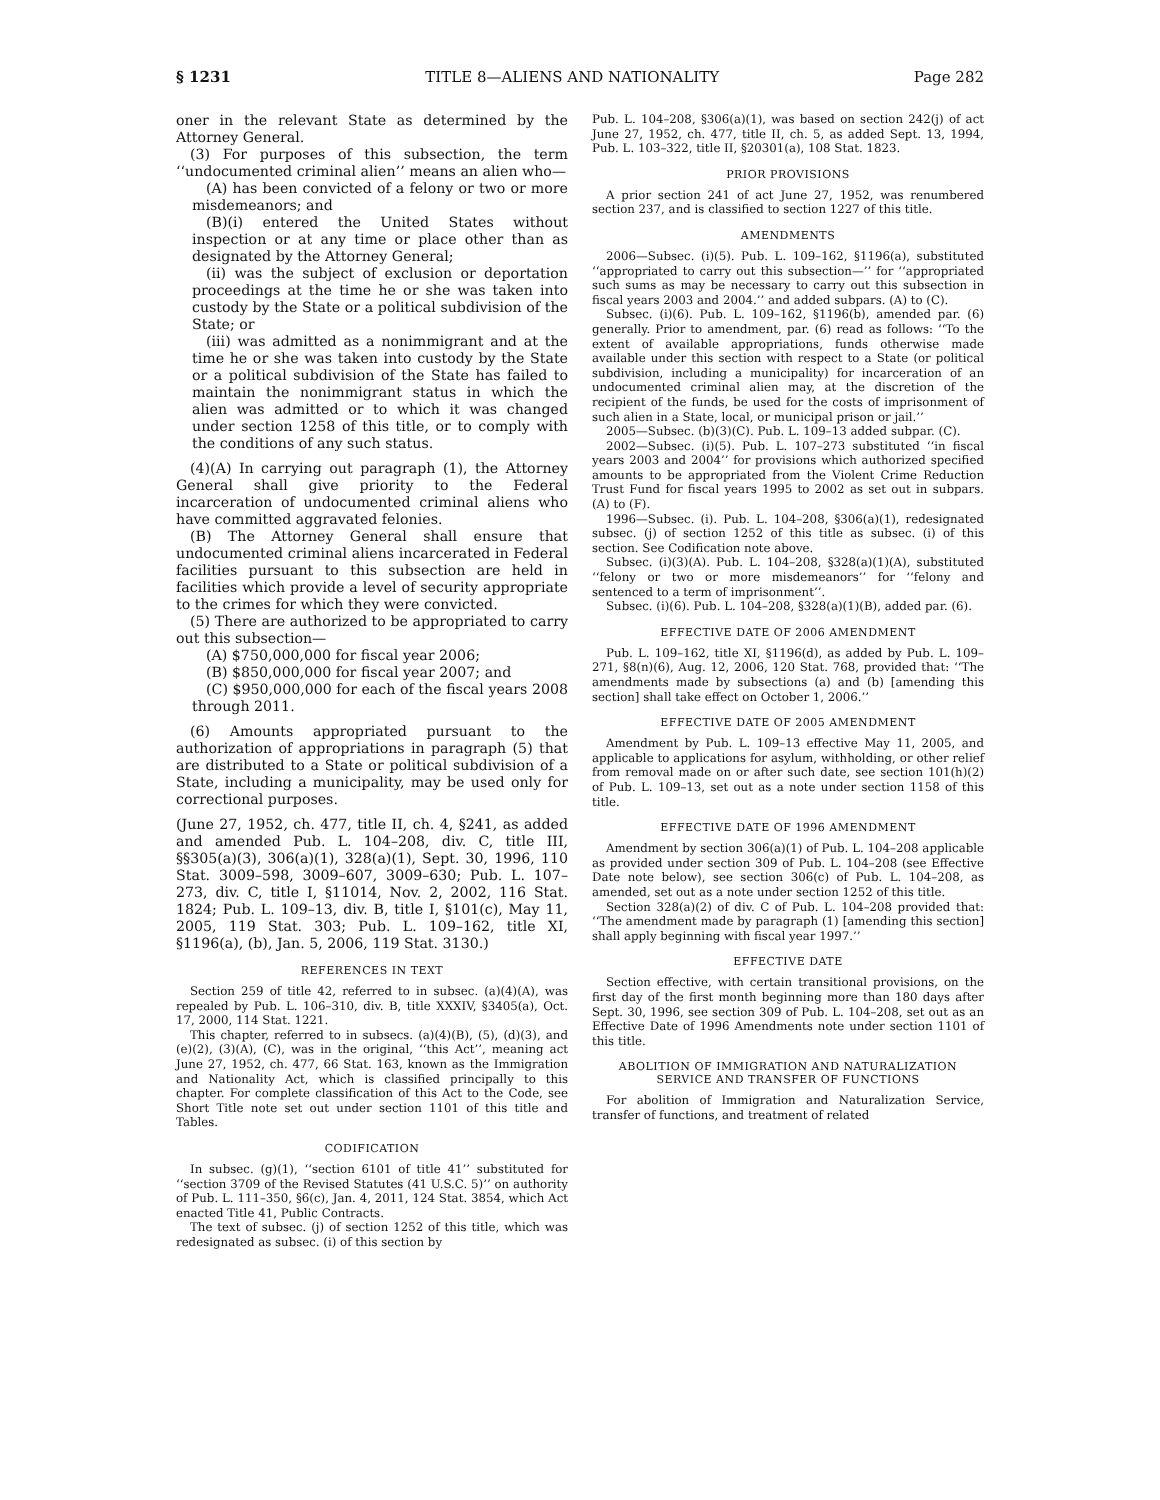§ 1231 TITLE 8—ALIENS AND NATIONALITY Page 282
oner in the relevant State as determined by the Attorney General.
(3) For purposes of this subsection, the term ‘‘undocumented criminal alien’’ means an alien who—
(A) has been convicted of a felony or two or more misdemeanors; and
(B)(i) entered the United States without inspection or at any time or place other than as designated by the Attorney General;
(ii) was the subject of exclusion or deportation proceedings at the time he or she was taken into custody by the State or a political subdivision of the State; or
(iii) was admitted as a nonimmigrant and at the time he or she was taken into custody by the State or a political subdivision of the State has failed to maintain the nonimmigrant status in which the alien was admitted or to which it was changed under section 1258 of this title, or to comply with the conditions of any such status.
(4)(A) In carrying out paragraph (1), the Attorney General shall give priority to the Federal incarceration of undocumented criminal aliens who have committed aggravated felonies.
(B) The Attorney General shall ensure that undocumented criminal aliens incarcerated in Federal facilities pursuant to this subsection are held in facilities which provide a level of security appropriate to the crimes for which they were convicted.
(5) There are authorized to be appropriated to carry out this subsection—
(A) $750,000,000 for fiscal year 2006;
(B) $850,000,000 for fiscal year 2007; and
(C) $950,000,000 for each of the fiscal years 2008 through 2011.
(6) Amounts appropriated pursuant to the authorization of appropriations in paragraph (5) that are distributed to a State or political subdivision of a State, including a municipality, may be used only for correctional purposes.
(June 27, 1952, ch. 477, title II, ch. 4, §241, as added and amended Pub. L. 104–208, div. C, title III, §§305(a)(3), 306(a)(1), 328(a)(1), Sept. 30, 1996, 110 Stat. 3009–598, 3009–607, 3009–630; Pub. L. 107–273, div. C, title I, §11014, Nov. 2, 2002, 116 Stat. 1824; Pub. L. 109–13, div. B, title I, §101(c), May 11, 2005, 119 Stat. 303; Pub. L. 109–162, title XI, §1196(a), (b), Jan. 5, 2006, 119 Stat. 3130.)
REFERENCES IN TEXT
Section 259 of title 42, referred to in subsec. (a)(4)(A), was repealed by Pub. L. 106–310, div. B, title XXXIV, §3405(a), Oct. 17, 2000, 114 Stat. 1221.
This chapter, referred to in subsecs. (a)(4)(B), (5), (d)(3), and (e)(2), (3)(A), (C), was in the original, ‘‘this Act’’, meaning act June 27, 1952, ch. 477, 66 Stat. 163, known as the Immigration and Nationality Act, which is classified principally to this chapter. For complete classification of this Act to the Code, see Short Title note set out under section 1101 of this title and Tables.
CODIFICATION
In subsec. (g)(1), ‘‘section 6101 of title 41’’ substituted for ‘‘section 3709 of the Revised Statutes (41 U.S.C. 5)’’ on authority of Pub. L. 111–350, §6(c), Jan. 4, 2011, 124 Stat. 3854, which Act enacted Title 41, Public Contracts.
The text of subsec. (j) of section 1252 of this title, which was redesignated as subsec. (i) of this section by
Pub. L. 104–208, §306(a)(1), was based on section 242(j) of act June 27, 1952, ch. 477, title II, ch. 5, as added Sept. 13, 1994, Pub. L. 103–322, title II, §20301(a), 108 Stat. 1823.
PRIOR PROVISIONS
A prior section 241 of act June 27, 1952, was renumbered section 237, and is classified to section 1227 of this title.
AMENDMENTS
2006—Subsec. (i)(5). Pub. L. 109–162, §1196(a), substituted ‘‘appropriated to carry out this subsection—’’ for ‘‘appropriated such sums as may be necessary to carry out this subsection in fiscal years 2003 and 2004.’’ and added subpars. (A) to (C).
Subsec. (i)(6). Pub. L. 109–162, §1196(b), amended par. (6) generally. Prior to amendment, par. (6) read as follows: ‘‘To the extent of available appropriations, funds otherwise made available under this section with respect to a State (or political subdivision, including a municipality) for incarceration of an undocumented criminal alien may, at the discretion of the recipient of the funds, be used for the costs of imprisonment of such alien in a State, local, or municipal prison or jail.’’
2005—Subsec. (b)(3)(C). Pub. L. 109–13 added subpar. (C).
2002—Subsec. (i)(5). Pub. L. 107–273 substituted ‘‘in fiscal years 2003 and 2004’’ for provisions which authorized specified amounts to be appropriated from the Violent Crime Reduction Trust Fund for fiscal years 1995 to 2002 as set out in subpars. (A) to (F).
1996—Subsec. (i). Pub. L. 104–208, §306(a)(1), redesignated subsec. (j) of section 1252 of this title as subsec. (i) of this section. See Codification note above.
Subsec. (i)(3)(A). Pub. L. 104–208, §328(a)(1)(A), substituted ‘‘felony or two or more misdemeanors’’ for ‘‘felony and sentenced to a term of imprisonment’’.
Subsec. (i)(6). Pub. L. 104–208, §328(a)(1)(B), added par. (6).
EFFECTIVE DATE OF 2006 AMENDMENT
Pub. L. 109–162, title XI, §1196(d), as added by Pub. L. 109–271, §8(n)(6), Aug. 12, 2006, 120 Stat. 768, provided that: ‘‘The amendments made by subsections (a) and (b) [amending this section] shall take effect on October 1, 2006.’’
EFFECTIVE DATE OF 2005 AMENDMENT
Amendment by Pub. L. 109–13 effective May 11, 2005, and applicable to applications for asylum, withholding, or other relief from removal made on or after such date, see section 101(h)(2) of Pub. L. 109–13, set out as a note under section 1158 of this title.
EFFECTIVE DATE OF 1996 AMENDMENT
Amendment by section 306(a)(1) of Pub. L. 104–208 applicable as provided under section 309 of Pub. L. 104–208 (see Effective Date note below), see section 306(c) of Pub. L. 104–208, as amended, set out as a note under section 1252 of this title.
Section 328(a)(2) of div. C of Pub. L. 104–208 provided that: ‘‘The amendment made by paragraph (1) [amending this section] shall apply beginning with fiscal year 1997.’’
EFFECTIVE DATE
Section effective, with certain transitional provisions, on the first day of the first month beginning more than 180 days after Sept. 30, 1996, see section 309 of Pub. L. 104–208, set out as an Effective Date of 1996 Amendments note under section 1101 of this title.
ABOLITION OF IMMIGRATION AND NATURALIZATION
SERVICE AND TRANSFER OF FUNCTIONS
For abolition of Immigration and Naturalization Service, transfer of functions, and treatment of related